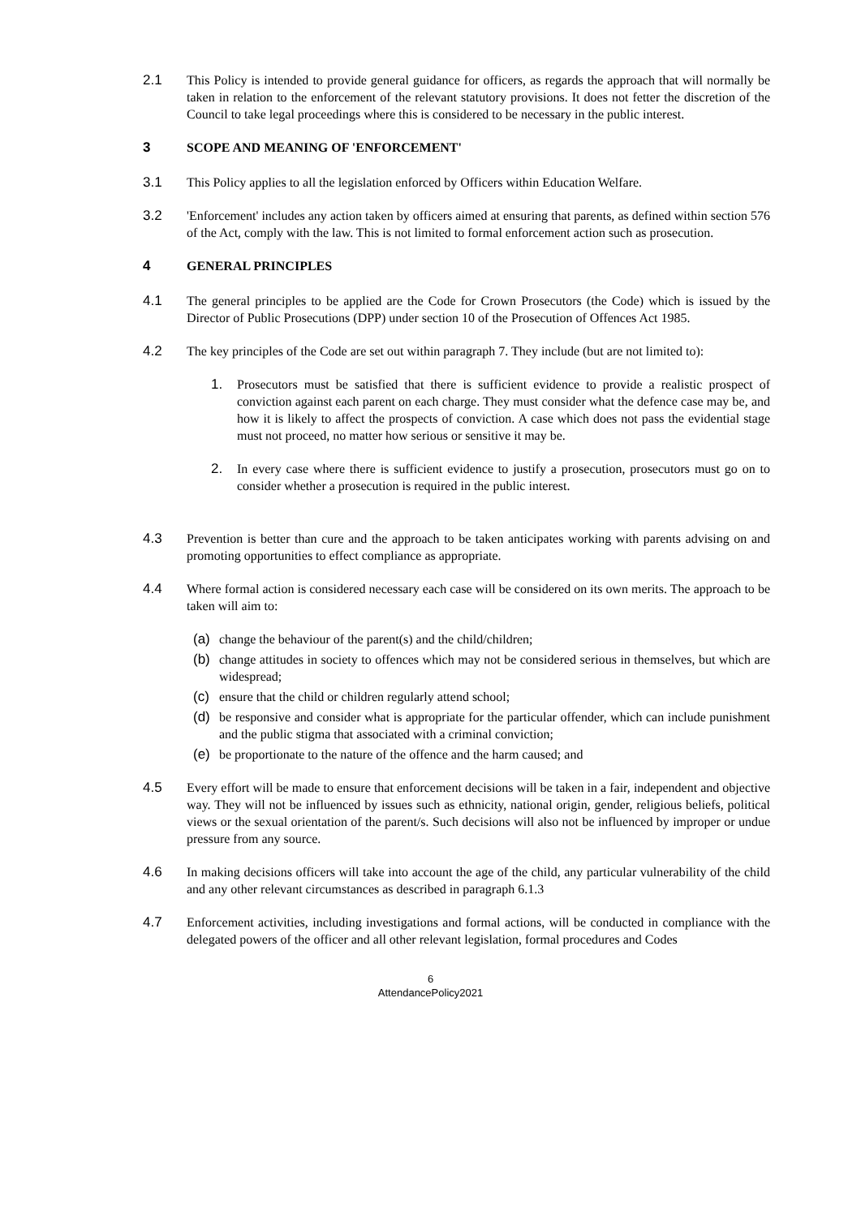2.1 This Policy is intended to provide general guidance for officers, as regards the approach that will normally be taken in relation to the enforcement of the relevant statutory provisions. It does not fetter the discretion of the Council to take legal proceedings where this is considered to be necessary in the public interest.
3 SCOPE AND MEANING OF 'ENFORCEMENT'
3.1 This Policy applies to all the legislation enforced by Officers within Education Welfare.
3.2 'Enforcement' includes any action taken by officers aimed at ensuring that parents, as defined within section 576 of the Act, comply with the law. This is not limited to formal enforcement action such as prosecution.
4 GENERAL PRINCIPLES
4.1 The general principles to be applied are the Code for Crown Prosecutors (the Code) which is issued by the Director of Public Prosecutions (DPP) under section 10 of the Prosecution of Offences Act 1985.
4.2 The key principles of the Code are set out within paragraph 7. They include (but are not limited to):
1. Prosecutors must be satisfied that there is sufficient evidence to provide a realistic prospect of conviction against each parent on each charge. They must consider what the defence case may be, and how it is likely to affect the prospects of conviction. A case which does not pass the evidential stage must not proceed, no matter how serious or sensitive it may be.
2. In every case where there is sufficient evidence to justify a prosecution, prosecutors must go on to consider whether a prosecution is required in the public interest.
4.3 Prevention is better than cure and the approach to be taken anticipates working with parents advising on and promoting opportunities to effect compliance as appropriate.
4.4 Where formal action is considered necessary each case will be considered on its own merits. The approach to be taken will aim to:
(a) change the behaviour of the parent(s) and the child/children;
(b) change attitudes in society to offences which may not be considered serious in themselves, but which are widespread;
(c) ensure that the child or children regularly attend school;
(d) be responsive and consider what is appropriate for the particular offender, which can include punishment and the public stigma that associated with a criminal conviction;
(e) be proportionate to the nature of the offence and the harm caused; and
4.5 Every effort will be made to ensure that enforcement decisions will be taken in a fair, independent and objective way. They will not be influenced by issues such as ethnicity, national origin, gender, religious beliefs, political views or the sexual orientation of the parent/s. Such decisions will also not be influenced by improper or undue pressure from any source.
4.6 In making decisions officers will take into account the age of the child, any particular vulnerability of the child and any other relevant circumstances as described in paragraph 6.1.3
4.7 Enforcement activities, including investigations and formal actions, will be conducted in compliance with the delegated powers of the officer and all other relevant legislation, formal procedures and Codes
6
AttendancePolicy2021